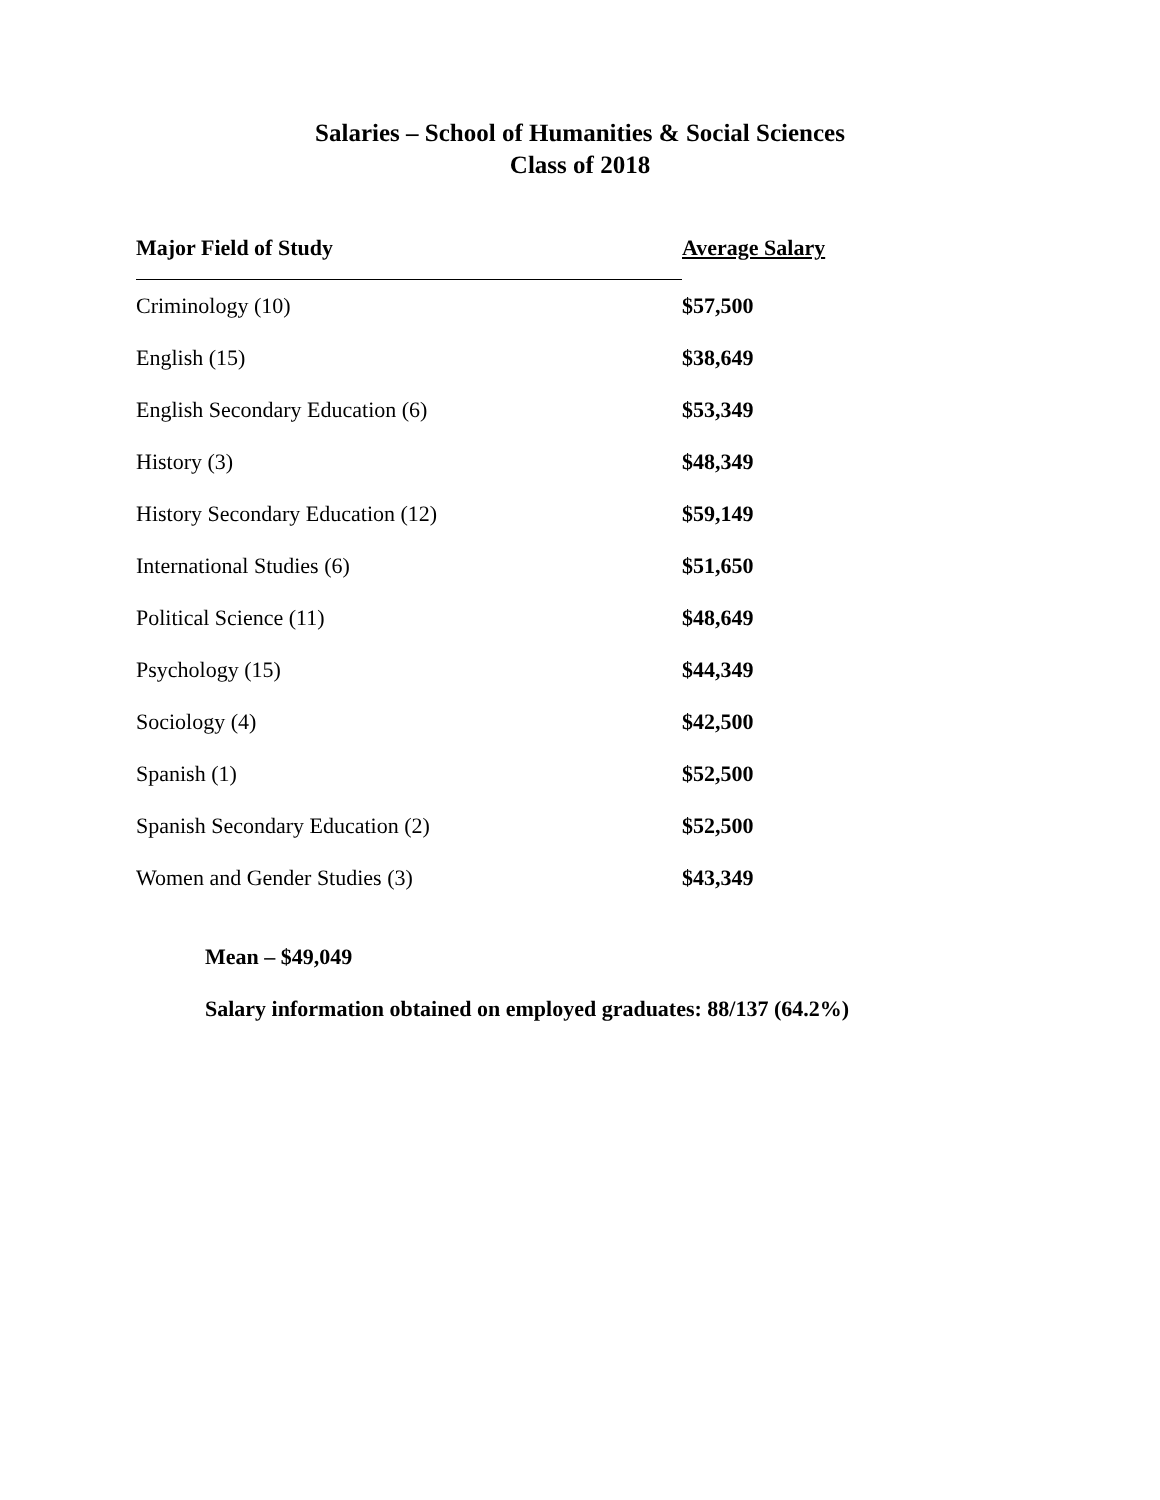Salaries – School of Humanities & Social Sciences
Class of 2018
| Major Field of Study | Average Salary |
| --- | --- |
| Criminology (10) | $57,500 |
| English (15) | $38,649 |
| English Secondary Education (6) | $53,349 |
| History (3) | $48,349 |
| History Secondary Education (12) | $59,149 |
| International Studies (6) | $51,650 |
| Political Science (11) | $48,649 |
| Psychology (15) | $44,349 |
| Sociology (4) | $42,500 |
| Spanish (1) | $52,500 |
| Spanish Secondary Education (2) | $52,500 |
| Women and Gender Studies (3) | $43,349 |
Mean – $49,049
Salary information obtained on employed graduates: 88/137 (64.2%)